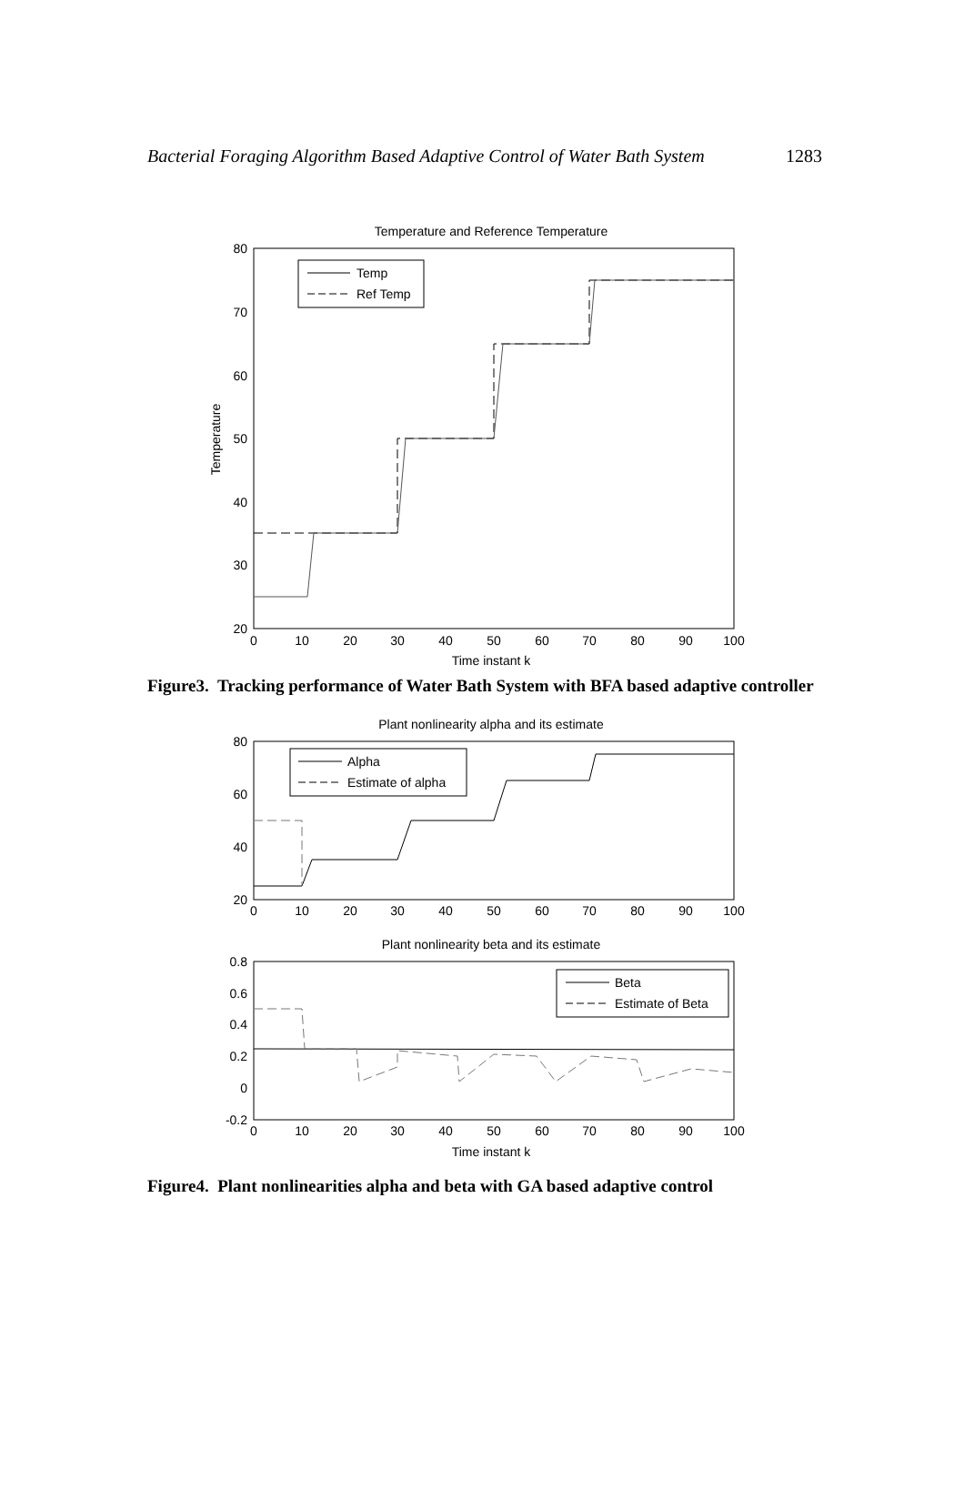Bacterial Foraging Algorithm Based Adaptive Control of Water Bath System 1283
Temperature and Reference Temperature
80
70
60
50
40
30
20
0
10
20
30
40
50
60
70
80
90
100
Time instant k
Temperature
Temp
Ref Temp
Figure3. Tracking performance of Water Bath System with BFA based adaptive controller
Plant nonlinearity alpha and its estimate
80
60
40
20
0
10
20
30
40
50
60
70
80
90
100
Alpha
Estimate of alpha
Plant nonlinearity beta and its estimate
0.8
0.6
0.4
0.2
0
-0.2
0
10
20
30
40
50
60
70
80
90
100
Time instant k
Beta
Estimate of Beta
Figure4. Plant nonlinearities alpha and beta with GA based adaptive control